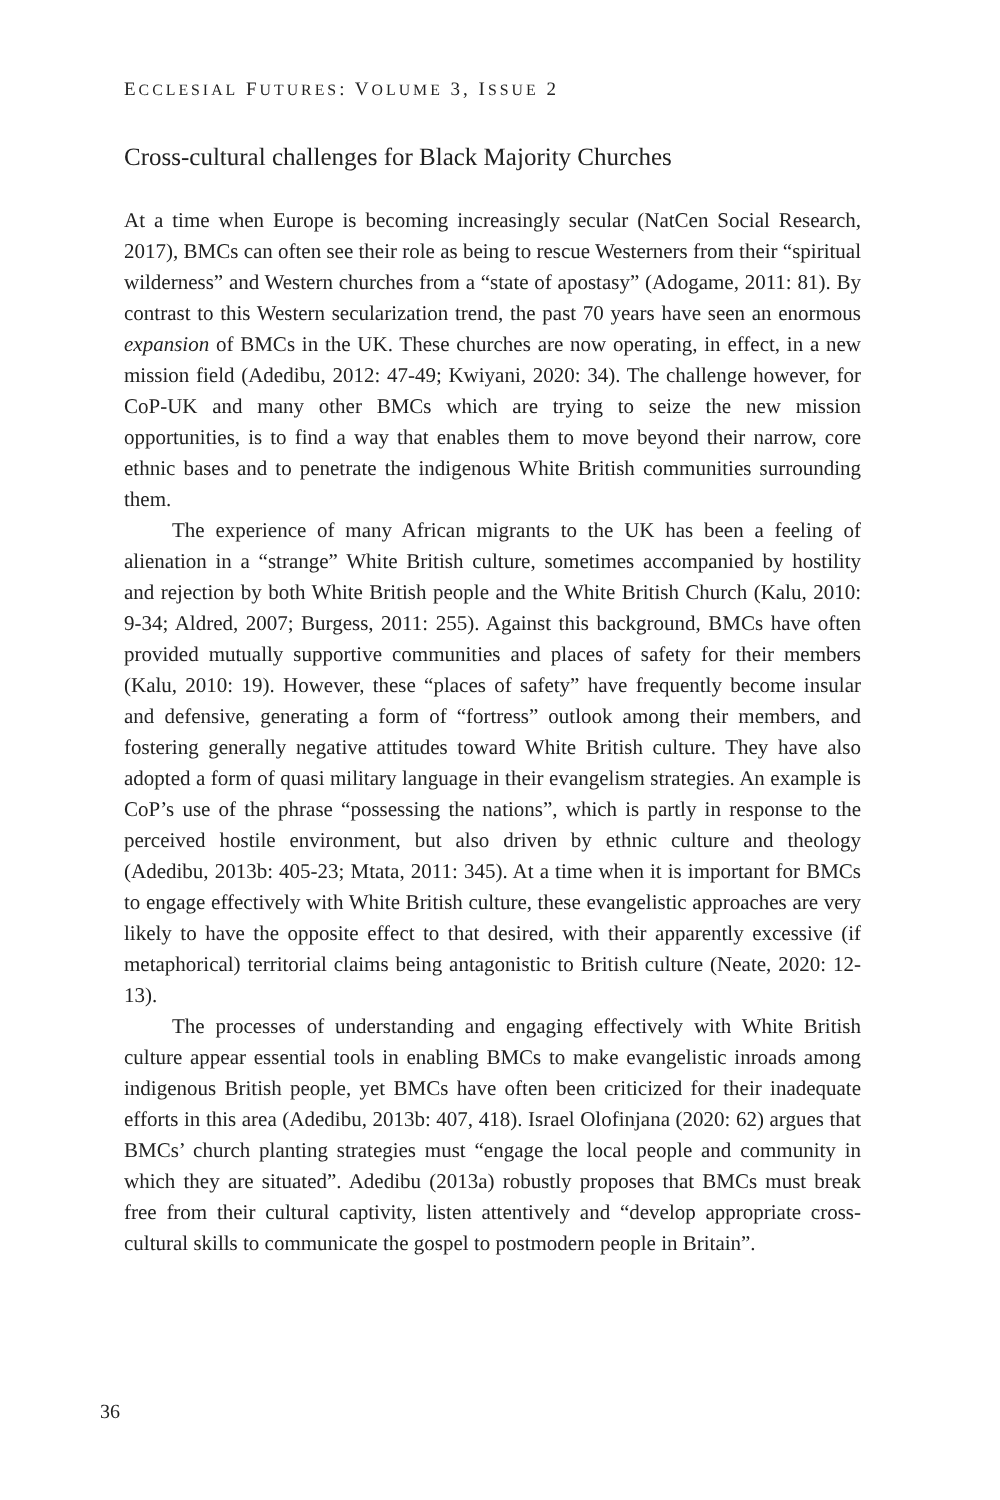ECCLESIAL FUTURES: VOLUME 3, ISSUE 2
Cross-cultural challenges for Black Majority Churches
At a time when Europe is becoming increasingly secular (NatCen Social Research, 2017), BMCs can often see their role as being to rescue Westerners from their “spiritual wilderness” and Western churches from a “state of apostasy” (Adogame, 2011: 81). By contrast to this Western secularization trend, the past 70 years have seen an enormous expansion of BMCs in the UK. These churches are now operating, in effect, in a new mission field (Adedibu, 2012: 47-49; Kwiyani, 2020: 34). The challenge however, for CoP-UK and many other BMCs which are trying to seize the new mission opportunities, is to find a way that enables them to move beyond their narrow, core ethnic bases and to penetrate the indigenous White British communities surrounding them.
The experience of many African migrants to the UK has been a feeling of alienation in a “strange” White British culture, sometimes accompanied by hostility and rejection by both White British people and the White British Church (Kalu, 2010: 9-34; Aldred, 2007; Burgess, 2011: 255). Against this background, BMCs have often provided mutually supportive communities and places of safety for their members (Kalu, 2010: 19). However, these “places of safety” have frequently become insular and defensive, generating a form of “fortress” outlook among their members, and fostering generally negative attitudes toward White British culture. They have also adopted a form of quasi military language in their evangelism strategies. An example is CoP’s use of the phrase “possessing the nations”, which is partly in response to the perceived hostile environment, but also driven by ethnic culture and theology (Adedibu, 2013b: 405-23; Mtata, 2011: 345). At a time when it is important for BMCs to engage effectively with White British culture, these evangelistic approaches are very likely to have the opposite effect to that desired, with their apparently excessive (if metaphorical) territorial claims being antagonistic to British culture (Neate, 2020: 12-13).
The processes of understanding and engaging effectively with White British culture appear essential tools in enabling BMCs to make evangelistic inroads among indigenous British people, yet BMCs have often been criticized for their inadequate efforts in this area (Adedibu, 2013b: 407, 418). Israel Olofinjana (2020: 62) argues that BMCs’ church planting strategies must “engage the local people and community in which they are situated”. Adedibu (2013a) robustly proposes that BMCs must break free from their cultural captivity, listen attentively and “develop appropriate cross-cultural skills to communicate the gospel to postmodern people in Britain”.
36